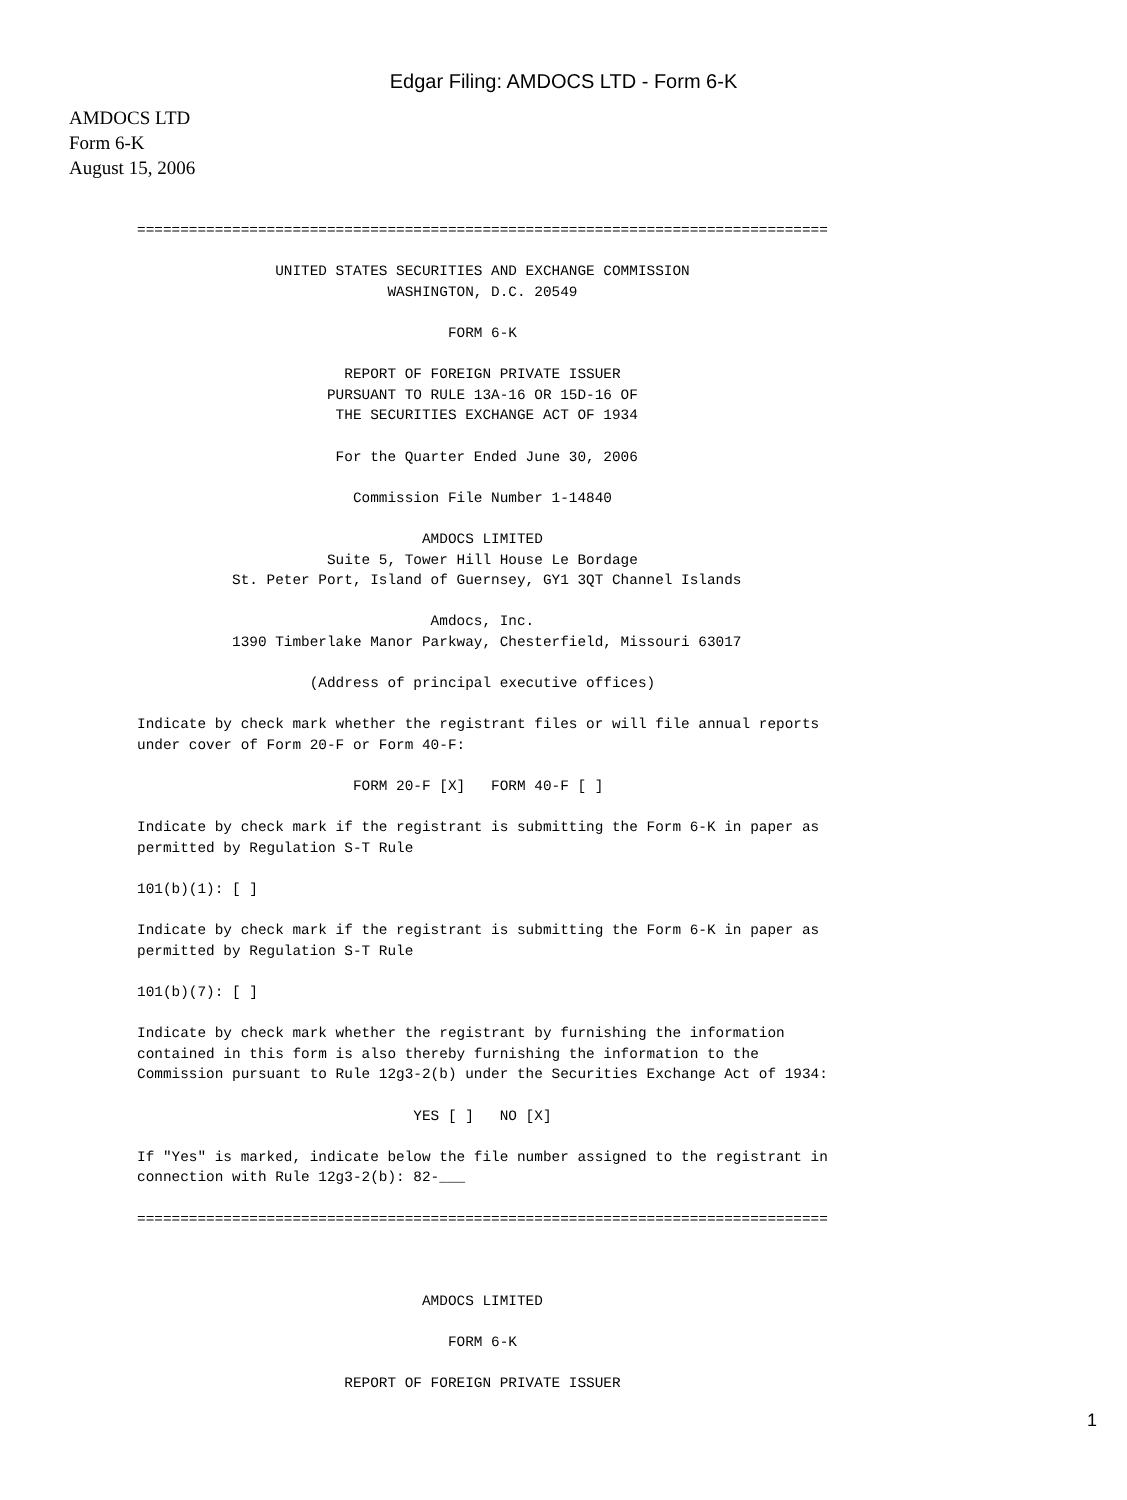Edgar Filing: AMDOCS LTD - Form 6-K
AMDOCS LTD
Form 6-K
August 15, 2006
================================================================================

                UNITED STATES SECURITIES AND EXCHANGE COMMISSION
                             WASHINGTON, D.C. 20549

                                    FORM 6-K

                        REPORT OF FOREIGN PRIVATE ISSUER
                      PURSUANT TO RULE 13A-16 OR 15D-16 OF
                       THE SECURITIES EXCHANGE ACT OF 1934

                       For the Quarter Ended June 30, 2006

                         Commission File Number 1-14840

                                 AMDOCS LIMITED
                      Suite 5, Tower Hill House Le Bordage
           St. Peter Port, Island of Guernsey, GY1 3QT Channel Islands

                                  Amdocs, Inc.
           1390 Timberlake Manor Parkway, Chesterfield, Missouri 63017

                    (Address of principal executive offices)

Indicate by check mark whether the registrant files or will file annual reports
under cover of Form 20-F or Form 40-F:

                         FORM 20-F [X]   FORM 40-F [ ]

Indicate by check mark if the registrant is submitting the Form 6-K in paper as
permitted by Regulation S-T Rule

101(b)(1): [ ]

Indicate by check mark if the registrant is submitting the Form 6-K in paper as
permitted by Regulation S-T Rule

101(b)(7): [ ]

Indicate by check mark whether the registrant by furnishing the information
contained in this form is also thereby furnishing the information to the
Commission pursuant to Rule 12g3-2(b) under the Securities Exchange Act of 1934:

                                YES [ ]   NO [X]

If "Yes" is marked, indicate below the file number assigned to the registrant in
connection with Rule 12g3-2(b): 82-___

================================================================================



                                 AMDOCS LIMITED

                                    FORM 6-K

                        REPORT OF FOREIGN PRIVATE ISSUER
1